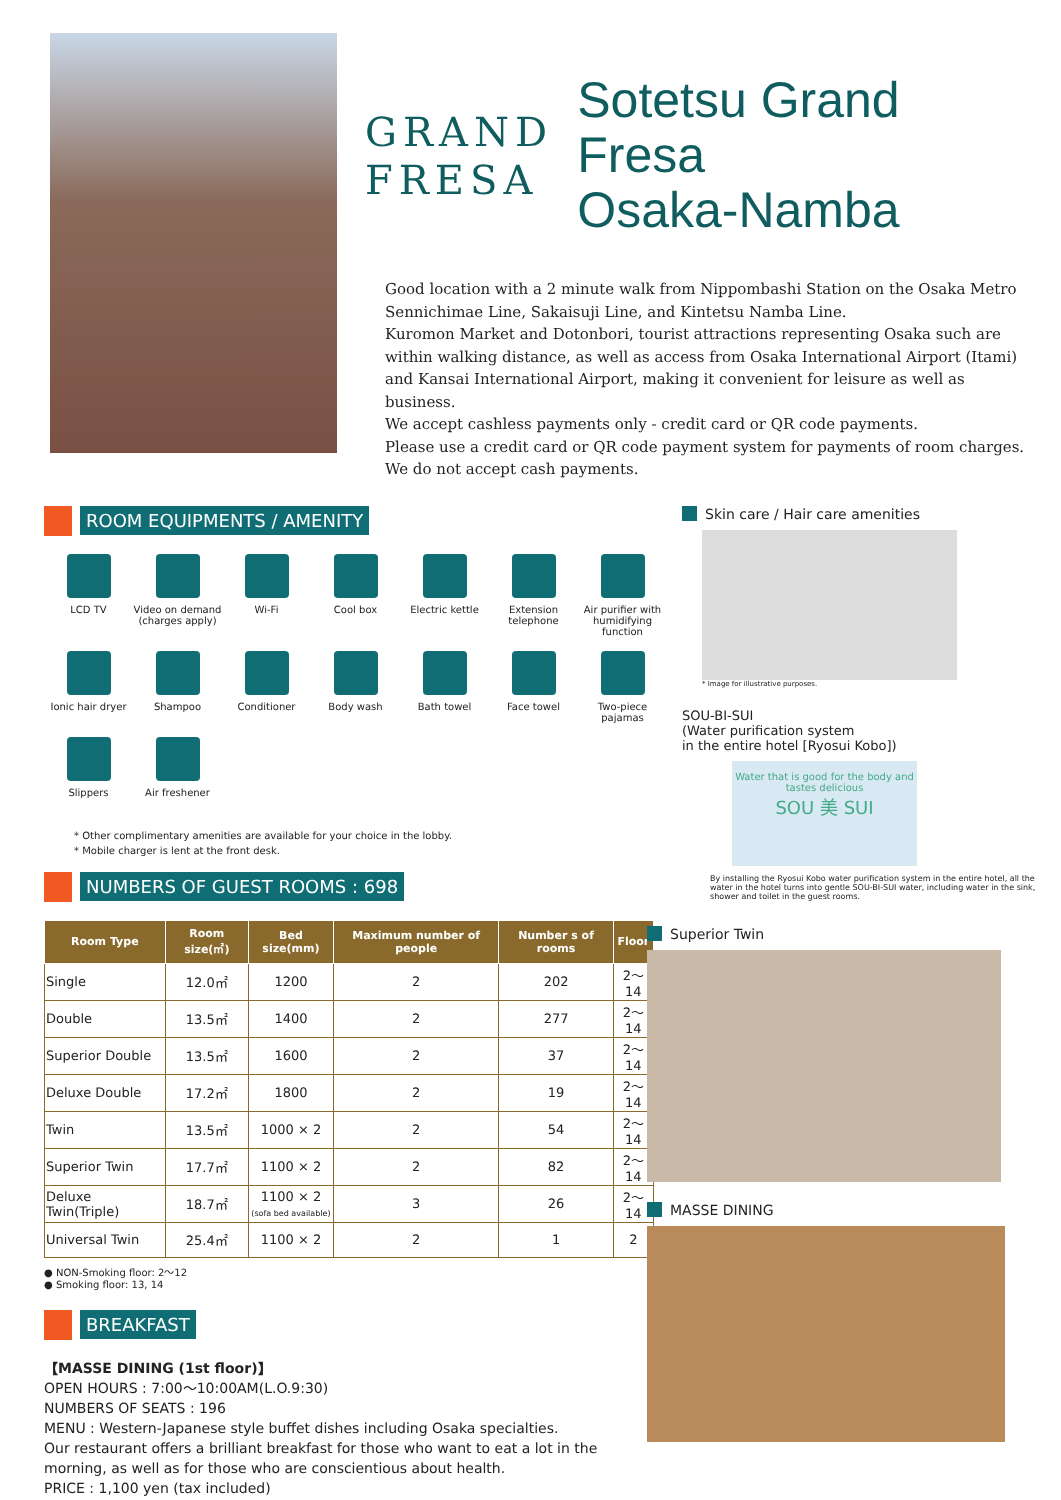GRAND
FRESA
Sotetsu Grand Fresa
Osaka-Namba
Good location with a 2 minute walk from Nippombashi Station on the Osaka Metro Sennichimae Line, Sakaisuji Line, and Kintetsu Namba Line.
Kuromon Market and Dotonbori, tourist attractions representing Osaka such are within walking distance, as well as access from Osaka International Airport (Itami) and Kansai International Airport, making it convenient for leisure as well as business.
We accept cashless payments only - credit card or QR code payments.
Please use a credit card or QR code payment system for payments of room charges.
We do not accept cash payments.
ROOM EQUIPMENTS / AMENITY
LCD TV
Video on demand (charges apply)
Wi-Fi
Cool box
Electric kettle
Extension telephone
Air purifier with humidifying function
Ionic hair dryer
Shampoo
Conditioner
Body wash
Bath towel
Face towel
Two-piece pajamas
Slippers
Air freshener
* Other complimentary amenities are available for your choice in the lobby.
* Mobile charger is lent at the front desk.
NUMBERS OF GUEST ROOMS : 698
| Room Type | Room size(㎡) | Bed size(mm) | Maximum number of people | Number s of rooms | Floor |
| --- | --- | --- | --- | --- | --- |
| Single | 12.0㎡ | 1200 | 2 | 202 | 2〜14 |
| Double | 13.5㎡ | 1400 | 2 | 277 | 2〜14 |
| Superior Double | 13.5㎡ | 1600 | 2 | 37 | 2〜14 |
| Deluxe Double | 17.2㎡ | 1800 | 2 | 19 | 2〜14 |
| Twin | 13.5㎡ | 1000 × 2 | 2 | 54 | 2〜14 |
| Superior Twin | 17.7㎡ | 1100 × 2 | 2 | 82 | 2〜14 |
| Deluxe Twin(Triple) | 18.7㎡ | 1100 × 2 (sofa bed available) | 3 | 26 | 2〜14 |
| Universal Twin | 25.4㎡ | 1100 × 2 | 2 | 1 | 2 |
● NON-Smoking floor: 2〜12
● Smoking floor: 13, 14
BREAKFAST
【MASSE DINING (1st floor)】
OPEN HOURS : 7:00〜10:00AM(L.O.9:30)
NUMBERS OF SEATS : 196
MENU : Western-Japanese style buffet dishes including Osaka specialties.
Our restaurant offers a brilliant breakfast for those who want to eat a lot in the morning, as well as for those who are conscientious about health.
PRICE : 1,100 yen (tax included)
Skin care / Hair care amenities
* Image for illustrative purposes.
SOU-BI-SUI
(Water purification system
in the entire hotel [Ryosui Kobo])
Water that is good for the body and tastes delicious
SOU 美 SUI
By installing the Ryosui Kobo water purification system in the entire hotel, all the water in the hotel turns into gentle SOU-BI-SUI water, including water in the sink, shower and toilet in the guest rooms.
Superior Twin
MASSE DINING